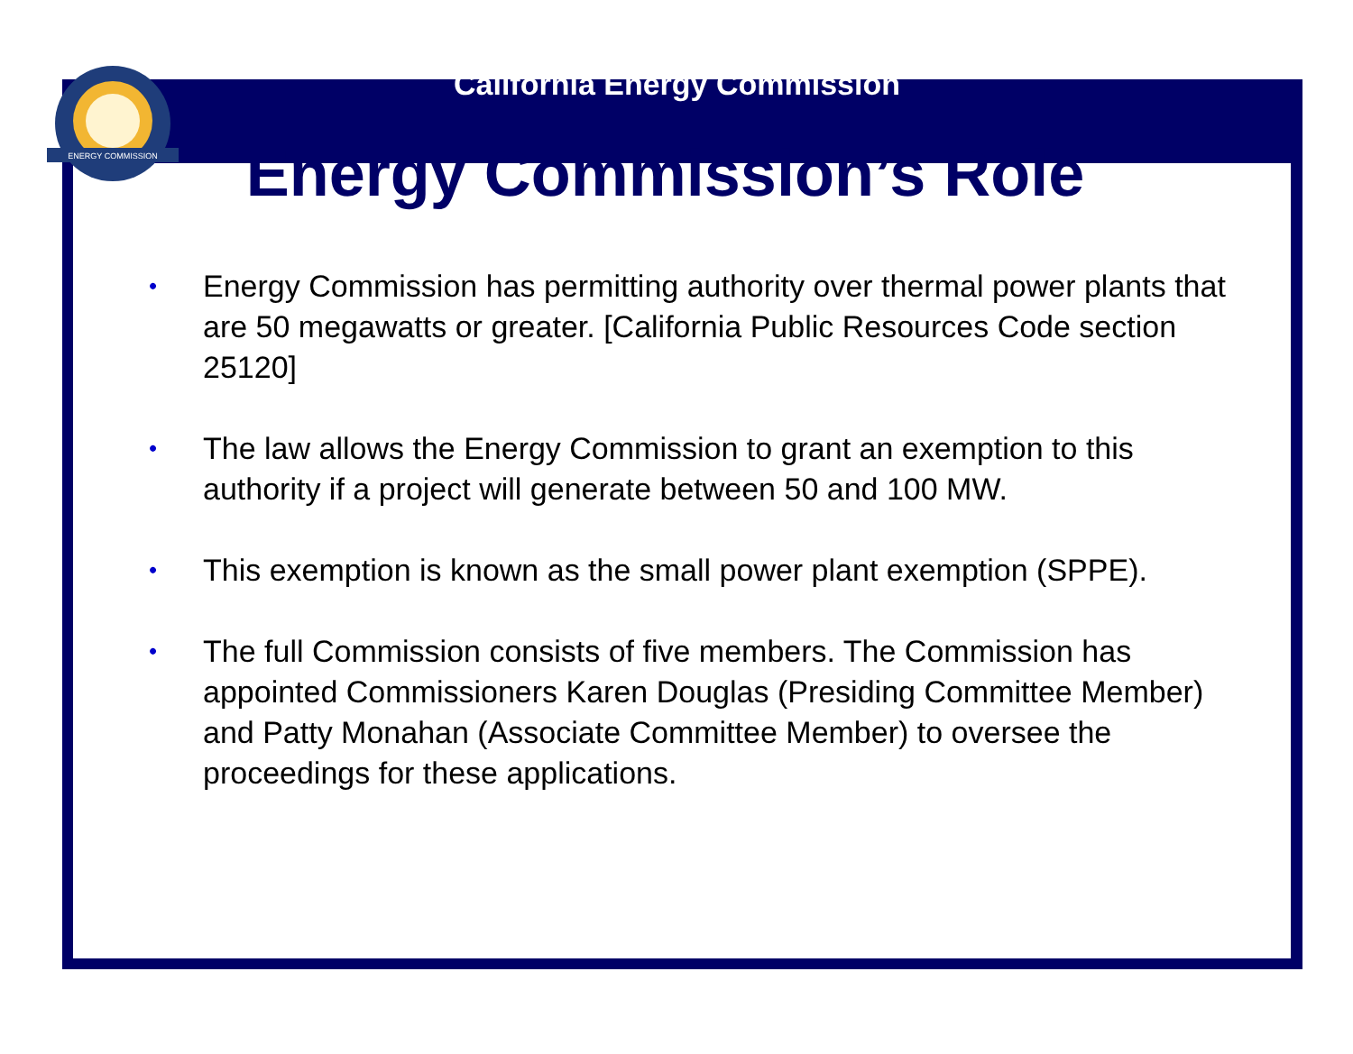ENERGY COMMISSION
California Energy Commission
Energy Commission’s Role
• Energy Commission has permitting authority over thermal power plants that are 50 megawatts or greater. [California Public Resources Code section 25120]
• The law allows the Energy Commission to grant an exemption to this authority if a project will generate between 50 and 100 MW.
• This exemption is known as the small power plant exemption (SPPE).
• The full Commission consists of five members. The Commission has appointed Commissioners Karen Douglas (Presiding Committee Member) and Patty Monahan (Associate Committee Member) to oversee the proceedings for these applications.